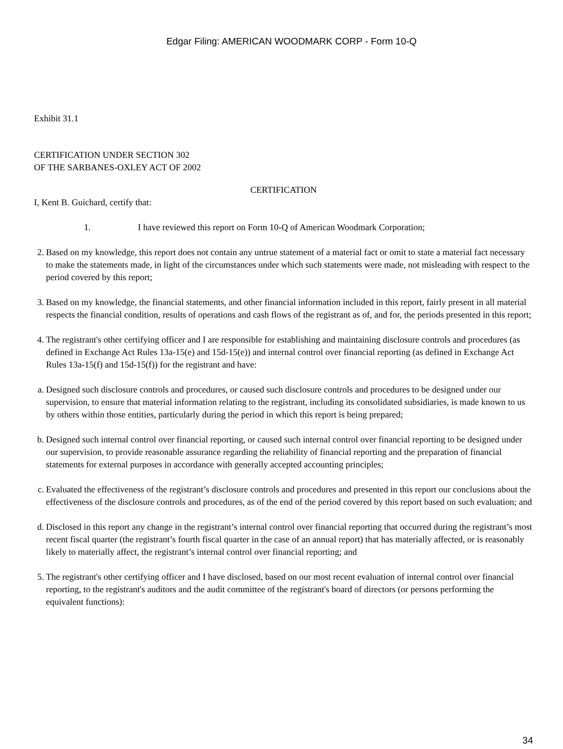Edgar Filing: AMERICAN WOODMARK CORP - Form 10-Q
Exhibit 31.1
CERTIFICATION UNDER SECTION 302
OF THE SARBANES-OXLEY ACT OF 2002
CERTIFICATION
I, Kent B. Guichard, certify that:
1. I have reviewed this report on Form 10-Q of American Woodmark Corporation;
2. Based on my knowledge, this report does not contain any untrue statement of a material fact or omit to state a material fact necessary to make the statements made, in light of the circumstances under which such statements were made, not misleading with respect to the period covered by this report;
3. Based on my knowledge, the financial statements, and other financial information included in this report, fairly present in all material respects the financial condition, results of operations and cash flows of the registrant as of, and for, the periods presented in this report;
4. The registrant's other certifying officer and I are responsible for establishing and maintaining disclosure controls and procedures (as defined in Exchange Act Rules 13a-15(e) and 15d-15(e)) and internal control over financial reporting (as defined in Exchange Act Rules 13a-15(f) and 15d-15(f)) for the registrant and have:
a. Designed such disclosure controls and procedures, or caused such disclosure controls and procedures to be designed under our supervision, to ensure that material information relating to the registrant, including its consolidated subsidiaries, is made known to us by others within those entities, particularly during the period in which this report is being prepared;
b. Designed such internal control over financial reporting, or caused such internal control over financial reporting to be designed under our supervision, to provide reasonable assurance regarding the reliability of financial reporting and the preparation of financial statements for external purposes in accordance with generally accepted accounting principles;
c. Evaluated the effectiveness of the registrant’s disclosure controls and procedures and presented in this report our conclusions about the effectiveness of the disclosure controls and procedures, as of the end of the period covered by this report based on such evaluation; and
d. Disclosed in this report any change in the registrant’s internal control over financial reporting that occurred during the registrant’s most recent fiscal quarter (the registrant’s fourth fiscal quarter in the case of an annual report) that has materially affected, or is reasonably likely to materially affect, the registrant’s internal control over financial reporting; and
5. The registrant's other certifying officer and I have disclosed, based on our most recent evaluation of internal control over financial reporting, to the registrant's auditors and the audit committee of the registrant's board of directors (or persons performing the equivalent functions):
34